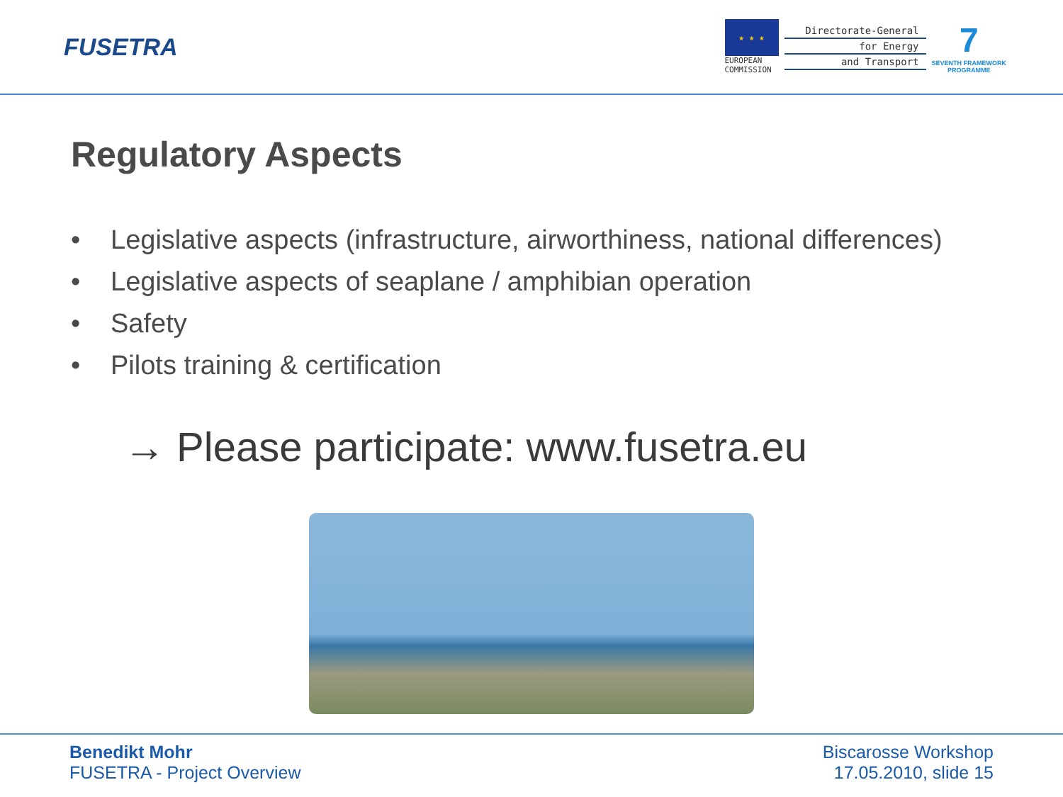FUSETRA
★ ★ ★
EUROPEAN
COMMISSION
Directorate-General
for Energy
and Transport
7
SEVENTH FRAMEWORK
PROGRAMME
Regulatory Aspects
• Legislative aspects (infrastructure, airworthiness, national differences)
• Legislative aspects of seaplane / amphibian operation
• Safety
• Pilots training & certification
→ Please participate: www.fusetra.eu
Benedikt Mohr
FUSETRA - Project Overview
Biscarosse Workshop
17.05.2010, slide 15